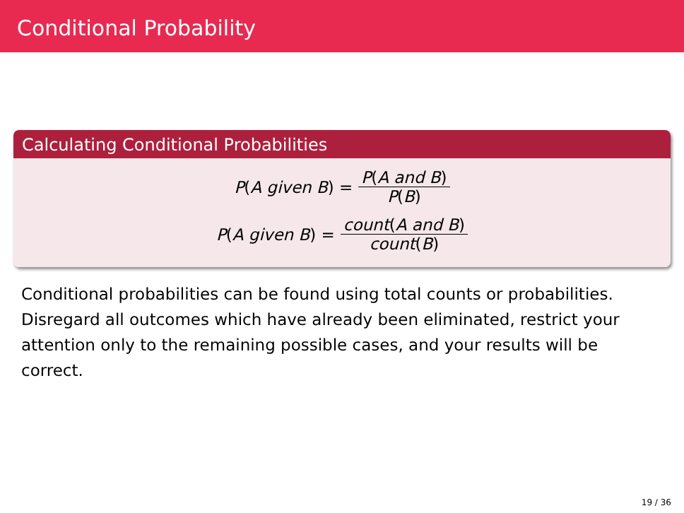Conditional Probability
Calculating Conditional Probabilities
P(A given B) = P(A and B) P(B)
P(A given B) = count(A and B) count(B)
Conditional probabilities can be found using total counts or probabilities. Disregard all outcomes which have already been eliminated, restrict your attention only to the remaining possible cases, and your results will be correct.
19 / 36